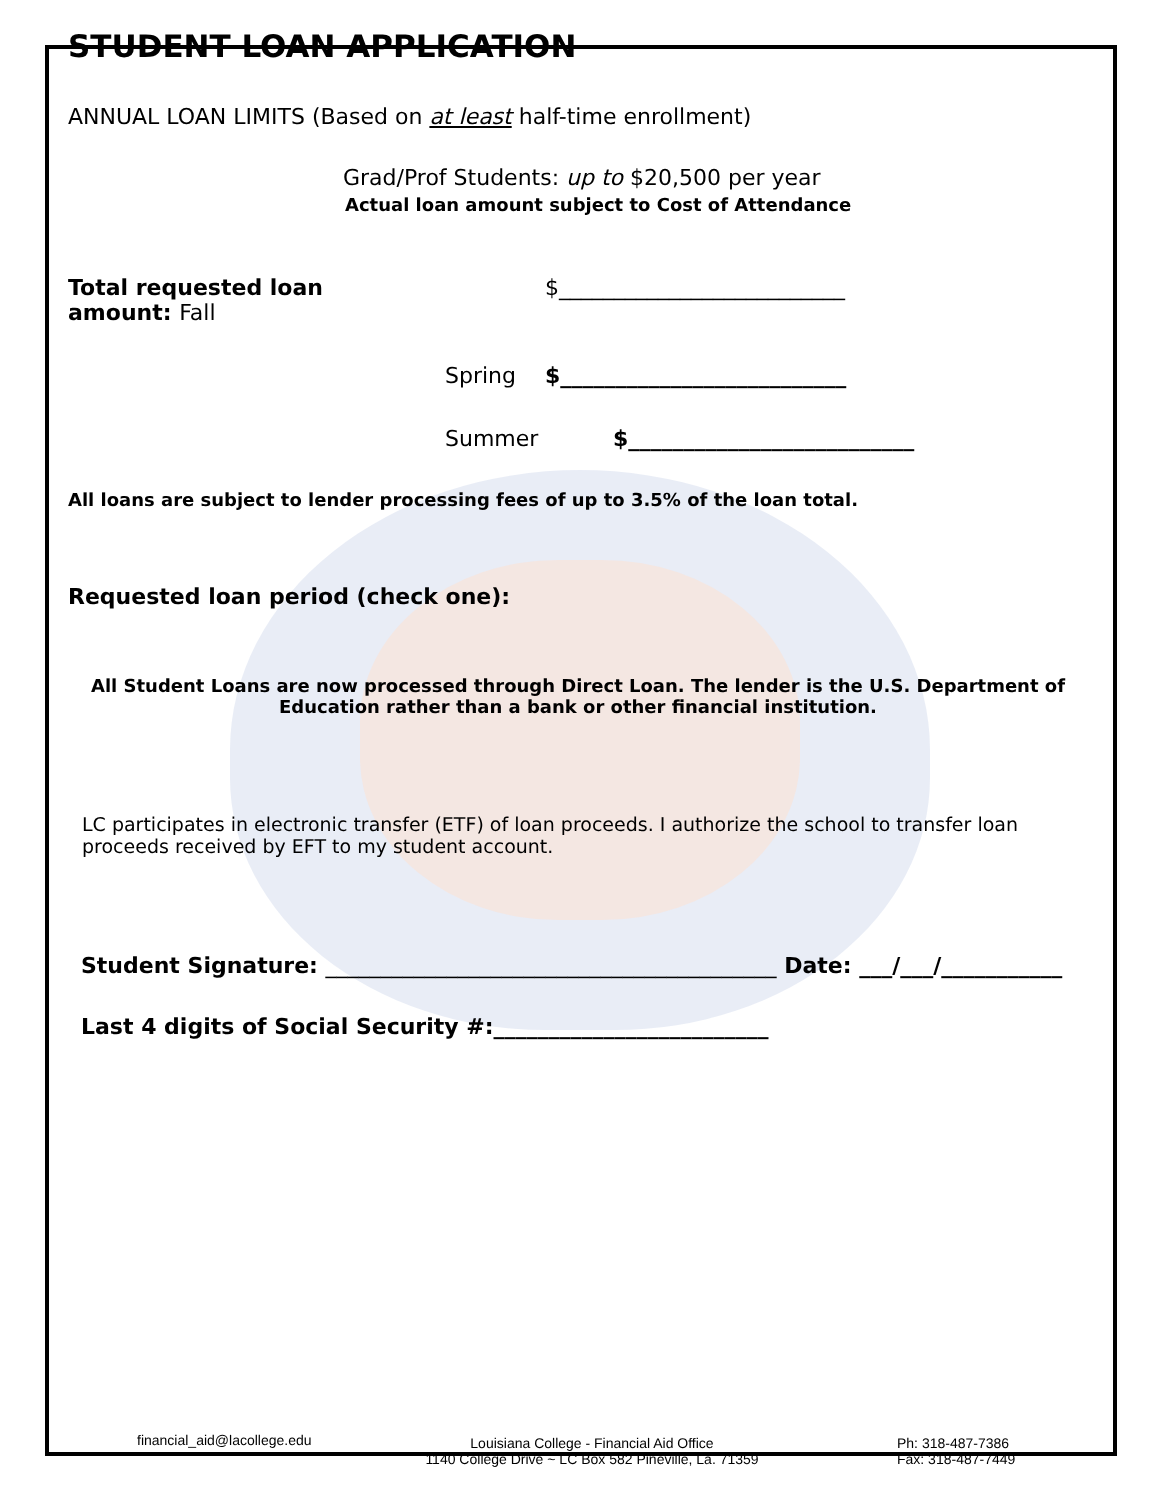STUDENT LOAN APPLICATION
ANNUAL LOAN LIMITS (Based on at least half-time enrollment)
Grad/Prof Students: up to $20,500 per year
Actual loan amount subject to Cost of Attendance
Total requested loan amount: Fall $__________________________
Spring $__________________________
Summer $__________________________
All loans are subject to lender processing fees of up to 3.5% of the loan total.
Requested loan period (check one):
All Student Loans are now processed through Direct Loan. The lender is the U.S. Department of
Education rather than a bank or other financial institution.
LC participates in electronic transfer (ETF) of loan proceeds. I authorize the school to transfer loan
proceeds received by EFT to my student account.
Student Signature: _________________________________________ Date: ___/___/___________
Last 4 digits of Social Security #:_________________________
financial_aid@lacollege.edu Louisiana College - Financial Aid Office
1140 College Drive ~ LC Box 582 Pineville, La. 71359 Ph: 318-487-7386
Fax: 318-487-7449